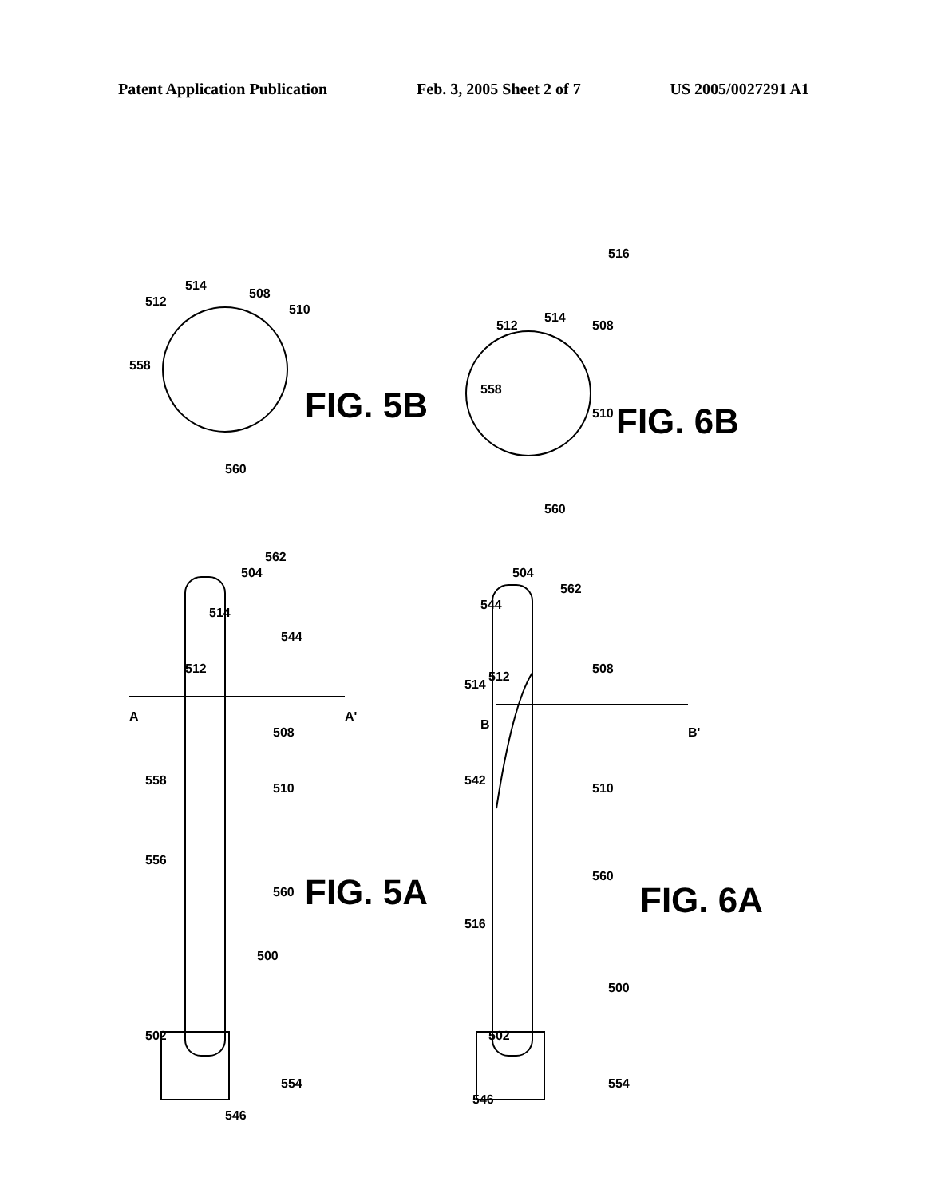Patent Application Publication Feb. 3, 2005 Sheet 2 of 7 US 2005/0027291 A1
558
512
514
508
510
560
558
512
514
508
510
560
516
504
562
514
512
544
A
A'
508
558
510
556
560
500
502
554
546
504
562
544
512
514
508
B
B'
542
510
560
516
500
502
554
546
FIG. 5B
FIG. 6B
FIG. 5A
FIG. 6A